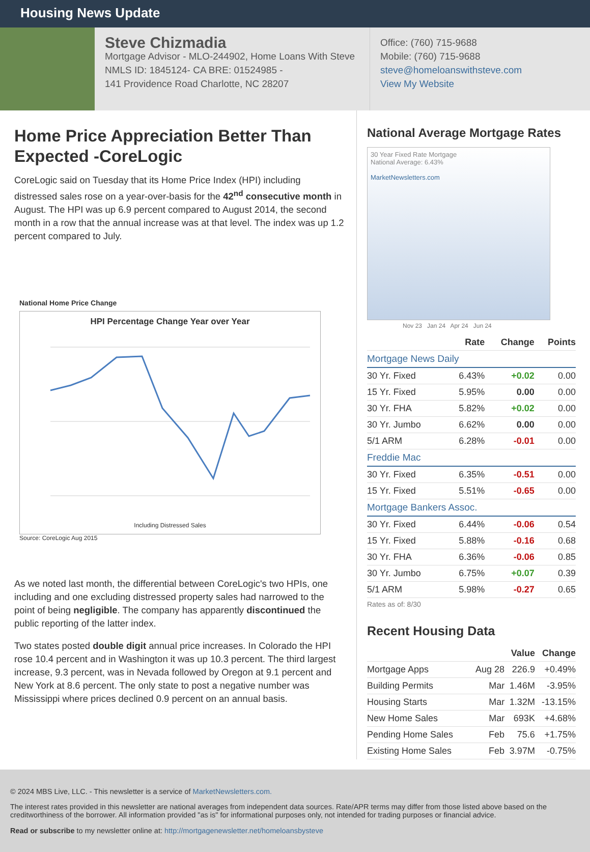Housing News Update
Steve Chizmadia
Mortgage Advisor - MLO-244902, Home Loans With Steve
NMLS ID: 1845124- CA BRE: 01524985 -
141 Providence Road Charlotte, NC 28207
Office: (760) 715-9688
Mobile: (760) 715-9688
steve@homeloanswithsteve.com
View My Website
Home Price Appreciation Better Than Expected -CoreLogic
CoreLogic said on Tuesday that its Home Price Index (HPI) including distressed sales rose on a year-over-basis for the 42<sup>nd</sup> consecutive month in August. The HPI was up 6.9 percent compared to August 2014, the second month in a row that the annual increase was at that level. The index was up 1.2 percent compared to July.
National Home Price Change
HPI Percentage Change Year over Year
Including Distressed Sales
Source: CoreLogic Aug 2015
As we noted last month, the differential between CoreLogic's two HPIs, one including and one excluding distressed property sales had narrowed to the point of being negligible. The company has apparently discontinued the public reporting of the latter index.
Two states posted double digit annual price increases. In Colorado the HPI rose 10.4 percent and in Washington it was up 10.3 percent. The third largest increase, 9.3 percent, was in Nevada followed by Oregon at 9.1 percent and New York at 8.6 percent. The only state to post a negative number was Mississippi where prices declined 0.9 percent on an annual basis.
National Average Mortgage Rates
30 Year Fixed Rate Mortgage
National Average: 6.43%
MarketNewsletters.com
Nov 23 Jan 24 Apr 24 Jun 24
| | Rate | Change | Points |
| --- | --- | --- | --- |
| Mortgage News Daily | | | |
| 30 Yr. Fixed | 6.43% | +0.02 | 0.00 |
| 15 Yr. Fixed | 5.95% | 0.00 | 0.00 |
| 30 Yr. FHA | 5.82% | +0.02 | 0.00 |
| 30 Yr. Jumbo | 6.62% | 0.00 | 0.00 |
| 5/1 ARM | 6.28% | -0.01 | 0.00 |
| Freddie Mac | | | |
| 30 Yr. Fixed | 6.35% | -0.51 | 0.00 |
| 15 Yr. Fixed | 5.51% | -0.65 | 0.00 |
| Mortgage Bankers Assoc. | | | |
| 30 Yr. Fixed | 6.44% | -0.06 | 0.54 |
| 15 Yr. Fixed | 5.88% | -0.16 | 0.68 |
| 30 Yr. FHA | 6.36% | -0.06 | 0.85 |
| 30 Yr. Jumbo | 6.75% | +0.07 | 0.39 |
| 5/1 ARM | 5.98% | -0.27 | 0.65 |
Rates as of: 8/30
Recent Housing Data
| | | Value | Change |
| --- | --- | --- | --- |
| Mortgage Apps | Aug 28 | 226.9 | +0.49% |
| Building Permits | Mar | 1.46M | -3.95% |
| Housing Starts | Mar | 1.32M | -13.15% |
| New Home Sales | Mar | 693K | +4.68% |
| Pending Home Sales | Feb | 75.6 | +1.75% |
| Existing Home Sales | Feb | 3.97M | -0.75% |
© 2024 MBS Live, LLC. - This newsletter is a service of MarketNewsletters.com.
The interest rates provided in this newsletter are national averages from independent data sources. Rate/APR terms may differ from those listed above based on the creditworthiness of the borrower. All information provided "as is" for informational purposes only, not intended for trading purposes or financial advice.
Read or subscribe to my newsletter online at: http://mortgagenewsletter.net/homeloansbysteve